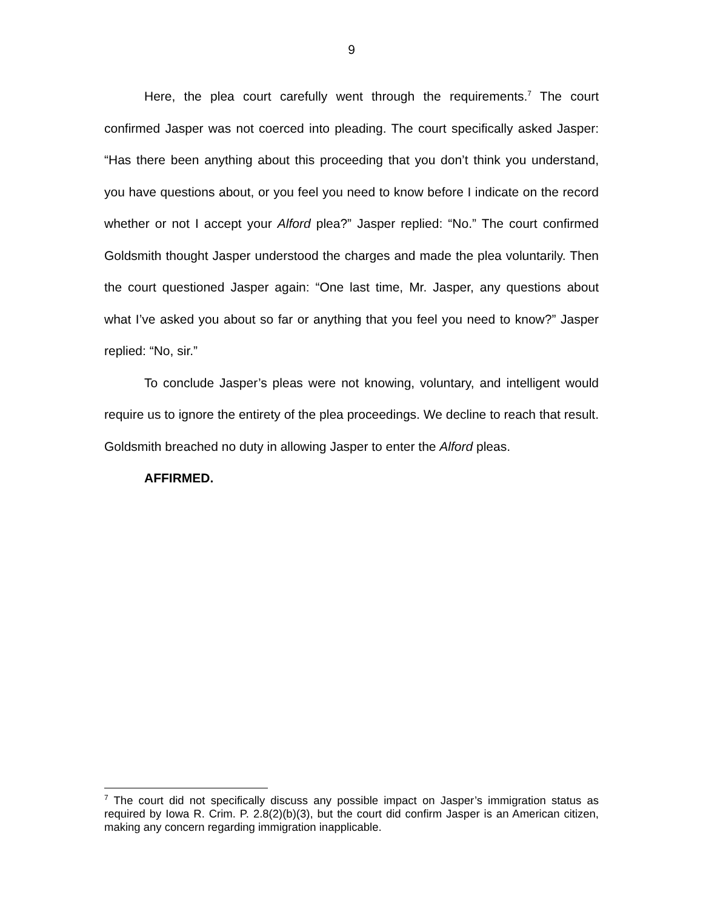9
Here, the plea court carefully went through the requirements.<sup>7</sup> The court confirmed Jasper was not coerced into pleading. The court specifically asked Jasper: “Has there been anything about this proceeding that you don’t think you understand, you have questions about, or you feel you need to know before I indicate on the record whether or not I accept your Alford plea?” Jasper replied: “No.” The court confirmed Goldsmith thought Jasper understood the charges and made the plea voluntarily. Then the court questioned Jasper again: “One last time, Mr. Jasper, any questions about what I’ve asked you about so far or anything that you feel you need to know?” Jasper replied: “No, sir.”
To conclude Jasper’s pleas were not knowing, voluntary, and intelligent would require us to ignore the entirety of the plea proceedings. We decline to reach that result. Goldsmith breached no duty in allowing Jasper to enter the Alford pleas.
AFFIRMED.
<sup>7</sup> The court did not specifically discuss any possible impact on Jasper’s immigration status as required by Iowa R. Crim. P. 2.8(2)(b)(3), but the court did confirm Jasper is an American citizen, making any concern regarding immigration inapplicable.